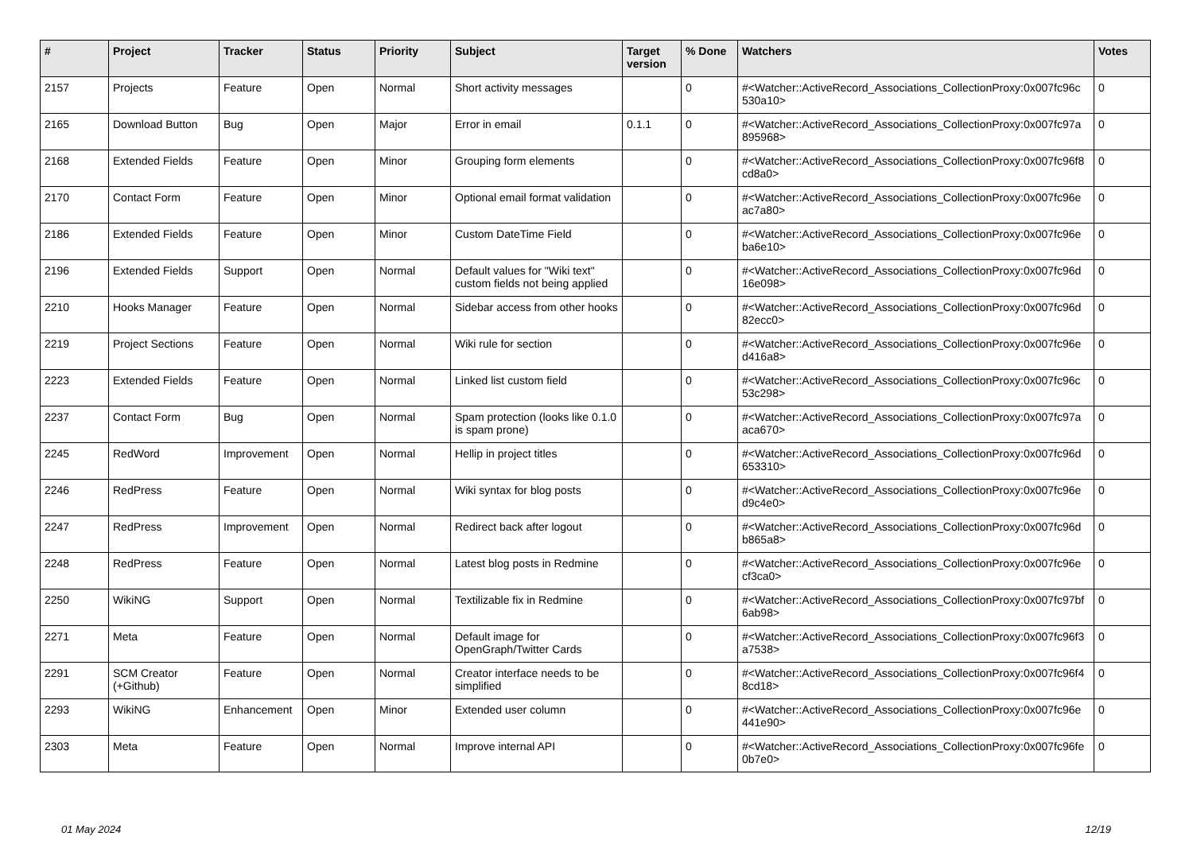| # | Project | Tracker | Status | Priority | Subject | Target version | % Done | Watchers | Votes |
| --- | --- | --- | --- | --- | --- | --- | --- | --- | --- |
| 2157 | Projects | Feature | Open | Normal | Short activity messages | | 0 | #<Watcher::ActiveRecord_Associations_CollectionProxy:0x007fc96c 530a10> | 0 |
| 2165 | Download Button | Bug | Open | Major | Error in email | 0.1.1 | 0 | #<Watcher::ActiveRecord_Associations_CollectionProxy:0x007fc97a 895968> | 0 |
| 2168 | Extended Fields | Feature | Open | Minor | Grouping form elements | | 0 | #<Watcher::ActiveRecord_Associations_CollectionProxy:0x007fc96f8 cd8a0> | 0 |
| 2170 | Contact Form | Feature | Open | Minor | Optional email format validation | | 0 | #<Watcher::ActiveRecord_Associations_CollectionProxy:0x007fc96e ac7a80> | 0 |
| 2186 | Extended Fields | Feature | Open | Minor | Custom DateTime Field | | 0 | #<Watcher::ActiveRecord_Associations_CollectionProxy:0x007fc96e ba6e10> | 0 |
| 2196 | Extended Fields | Support | Open | Normal | Default values for "Wiki text" custom fields not being applied | | 0 | #<Watcher::ActiveRecord_Associations_CollectionProxy:0x007fc96d 16e098> | 0 |
| 2210 | Hooks Manager | Feature | Open | Normal | Sidebar access from other hooks | | 0 | #<Watcher::ActiveRecord_Associations_CollectionProxy:0x007fc96d 82ecc0> | 0 |
| 2219 | Project Sections | Feature | Open | Normal | Wiki rule for section | | 0 | #<Watcher::ActiveRecord_Associations_CollectionProxy:0x007fc96e d416a8> | 0 |
| 2223 | Extended Fields | Feature | Open | Normal | Linked list custom field | | 0 | #<Watcher::ActiveRecord_Associations_CollectionProxy:0x007fc96c 53c298> | 0 |
| 2237 | Contact Form | Bug | Open | Normal | Spam protection (looks like 0.1.0 is spam prone) | | 0 | #<Watcher::ActiveRecord_Associations_CollectionProxy:0x007fc97a aca670> | 0 |
| 2245 | RedWord | Improvement | Open | Normal | Hellip in project titles | | 0 | #<Watcher::ActiveRecord_Associations_CollectionProxy:0x007fc96d 653310> | 0 |
| 2246 | RedPress | Feature | Open | Normal | Wiki syntax for blog posts | | 0 | #<Watcher::ActiveRecord_Associations_CollectionProxy:0x007fc96e d9c4e0> | 0 |
| 2247 | RedPress | Improvement | Open | Normal | Redirect back after logout | | 0 | #<Watcher::ActiveRecord_Associations_CollectionProxy:0x007fc96d b865a8> | 0 |
| 2248 | RedPress | Feature | Open | Normal | Latest blog posts in Redmine | | 0 | #<Watcher::ActiveRecord_Associations_CollectionProxy:0x007fc96e cf3ca0> | 0 |
| 2250 | WikiNG | Support | Open | Normal | Textilizable fix in Redmine | | 0 | #<Watcher::ActiveRecord_Associations_CollectionProxy:0x007fc97bf 6ab98> | 0 |
| 2271 | Meta | Feature | Open | Normal | Default image for OpenGraph/Twitter Cards | | 0 | #<Watcher::ActiveRecord_Associations_CollectionProxy:0x007fc96f3 a7538> | 0 |
| 2291 | SCM Creator (+Github) | Feature | Open | Normal | Creator interface needs to be simplified | | 0 | #<Watcher::ActiveRecord_Associations_CollectionProxy:0x007fc96f4 8cd18> | 0 |
| 2293 | WikiNG | Enhancement | Open | Minor | Extended user column | | 0 | #<Watcher::ActiveRecord_Associations_CollectionProxy:0x007fc96e 441e90> | 0 |
| 2303 | Meta | Feature | Open | Normal | Improve internal API | | 0 | #<Watcher::ActiveRecord_Associations_CollectionProxy:0x007fc96fe 0b7e0> | 0 |
01 May 2024 12/19